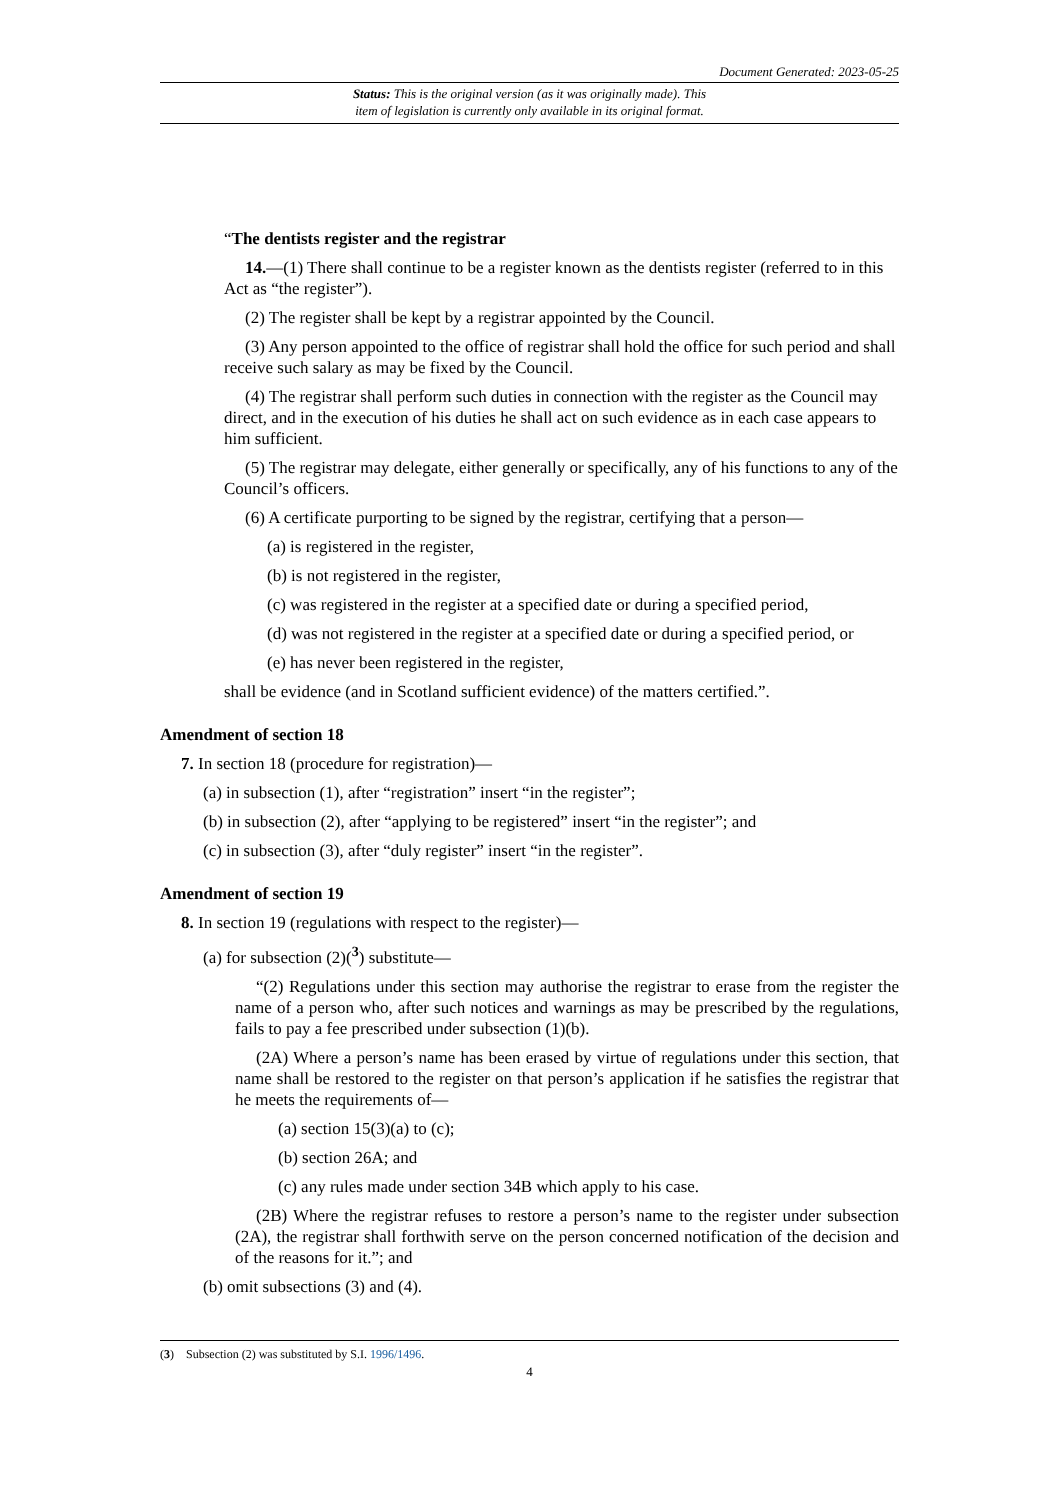Document Generated: 2023-05-25
Status: This is the original version (as it was originally made). This
item of legislation is currently only available in its original format.
“The dentists register and the registrar
14.—(1) There shall continue to be a register known as the dentists register (referred to in this Act as “the register”).
(2) The register shall be kept by a registrar appointed by the Council.
(3) Any person appointed to the office of registrar shall hold the office for such period and shall receive such salary as may be fixed by the Council.
(4) The registrar shall perform such duties in connection with the register as the Council may direct, and in the execution of his duties he shall act on such evidence as in each case appears to him sufficient.
(5) The registrar may delegate, either generally or specifically, any of his functions to any of the Council’s officers.
(6) A certificate purporting to be signed by the registrar, certifying that a person—
(a) is registered in the register,
(b) is not registered in the register,
(c) was registered in the register at a specified date or during a specified period,
(d) was not registered in the register at a specified date or during a specified period, or
(e) has never been registered in the register,
shall be evidence (and in Scotland sufficient evidence) of the matters certified.”.
Amendment of section 18
7. In section 18 (procedure for registration)—
(a) in subsection (1), after “registration” insert “in the register”;
(b) in subsection (2), after “applying to be registered” insert “in the register”; and
(c) in subsection (3), after “duly register” insert “in the register”.
Amendment of section 19
8. In section 19 (regulations with respect to the register)—
(a) for subsection (2)(<sup>3</sup>) substitute—
“(2) Regulations under this section may authorise the registrar to erase from the register the name of a person who, after such notices and warnings as may be prescribed by the regulations, fails to pay a fee prescribed under subsection (1)(b).
(2A) Where a person’s name has been erased by virtue of regulations under this section, that name shall be restored to the register on that person’s application if he satisfies the registrar that he meets the requirements of—
(a) section 15(3)(a) to (c);
(b) section 26A; and
(c) any rules made under section 34B which apply to his case.
(2B) Where the registrar refuses to restore a person’s name to the register under subsection (2A), the registrar shall forthwith serve on the person concerned notification of the decision and of the reasons for it.”; and
(b) omit subsections (3) and (4).
(3) Subsection (2) was substituted by S.I. 1996/1496.
4